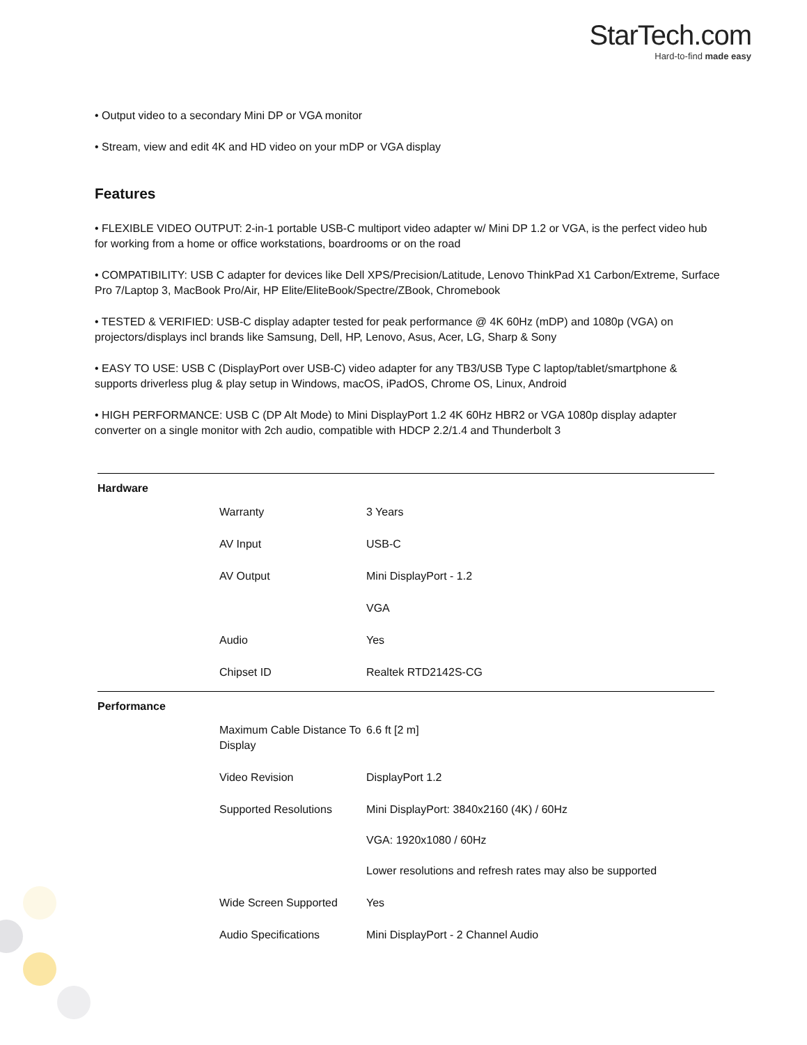StarTech.com
Hard-to-find made easy
• Output video to a secondary Mini DP or VGA monitor
• Stream, view and edit 4K and HD video on your mDP or VGA display
Features
• FLEXIBLE VIDEO OUTPUT: 2-in-1 portable USB-C multiport video adapter w/ Mini DP 1.2 or VGA, is the perfect video hub for working from a home or office workstations, boardrooms or on the road
• COMPATIBILITY: USB C adapter for devices like Dell XPS/Precision/Latitude, Lenovo ThinkPad X1 Carbon/Extreme, Surface Pro 7/Laptop 3, MacBook Pro/Air, HP Elite/EliteBook/Spectre/ZBook, Chromebook
• TESTED & VERIFIED: USB-C display adapter tested for peak performance @ 4K 60Hz (mDP) and 1080p (VGA) on projectors/displays incl brands like Samsung, Dell, HP, Lenovo, Asus, Acer, LG, Sharp & Sony
• EASY TO USE: USB C (DisplayPort over USB-C) video adapter for any TB3/USB Type C laptop/tablet/smartphone & supports driverless plug & play setup in Windows, macOS, iPadOS, Chrome OS, Linux, Android
• HIGH PERFORMANCE: USB C (DP Alt Mode) to Mini DisplayPort 1.2 4K 60Hz HBR2 or VGA 1080p display adapter converter on a single monitor with 2ch audio, compatible with HDCP 2.2/1.4 and Thunderbolt 3
| Hardware | | |
| | Warranty | 3 Years |
| | AV Input | USB-C |
| | AV Output | Mini DisplayPort - 1.2 |
| | | VGA |
| | Audio | Yes |
| | Chipset ID | Realtek RTD2142S-CG |
| Performance | | |
| | Maximum Cable Distance To Display | 6.6 ft [2 m] |
| | Video Revision | DisplayPort 1.2 |
| | Supported Resolutions | Mini DisplayPort: 3840x2160 (4K) / 60Hz VGA: 1920x1080 / 60Hz Lower resolutions and refresh rates may also be supported |
| | Wide Screen Supported | Yes |
| | Audio Specifications | Mini DisplayPort - 2 Channel Audio |